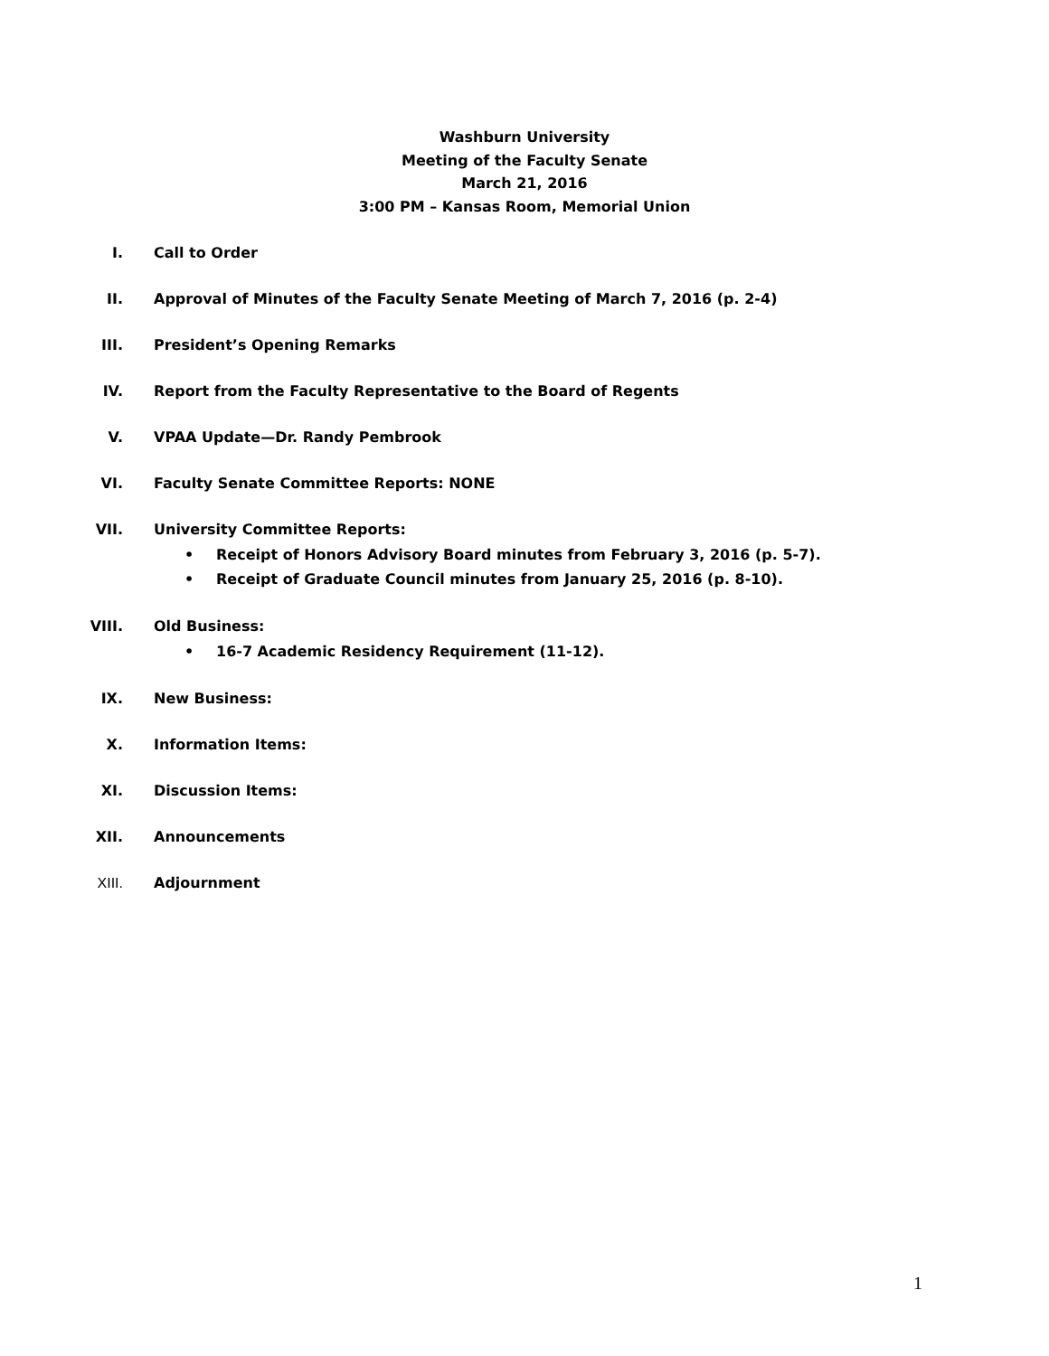Washburn University
Meeting of the Faculty Senate
March 21, 2016
3:00 PM – Kansas Room, Memorial Union
I. Call to Order
II. Approval of Minutes of the Faculty Senate Meeting of March 7, 2016 (p. 2-4)
III. President’s Opening Remarks
IV. Report from the Faculty Representative to the Board of Regents
V. VPAA Update—Dr. Randy Pembrook
VI. Faculty Senate Committee Reports: NONE
VII. University Committee Reports:
• Receipt of Honors Advisory Board minutes from February 3, 2016 (p. 5-7).
• Receipt of Graduate Council minutes from January 25, 2016 (p. 8-10).
VIII. Old Business:
• 16-7 Academic Residency Requirement (11-12).
IX. New Business:
X. Information Items:
XI. Discussion Items:
XII. Announcements
XIII. Adjournment
1